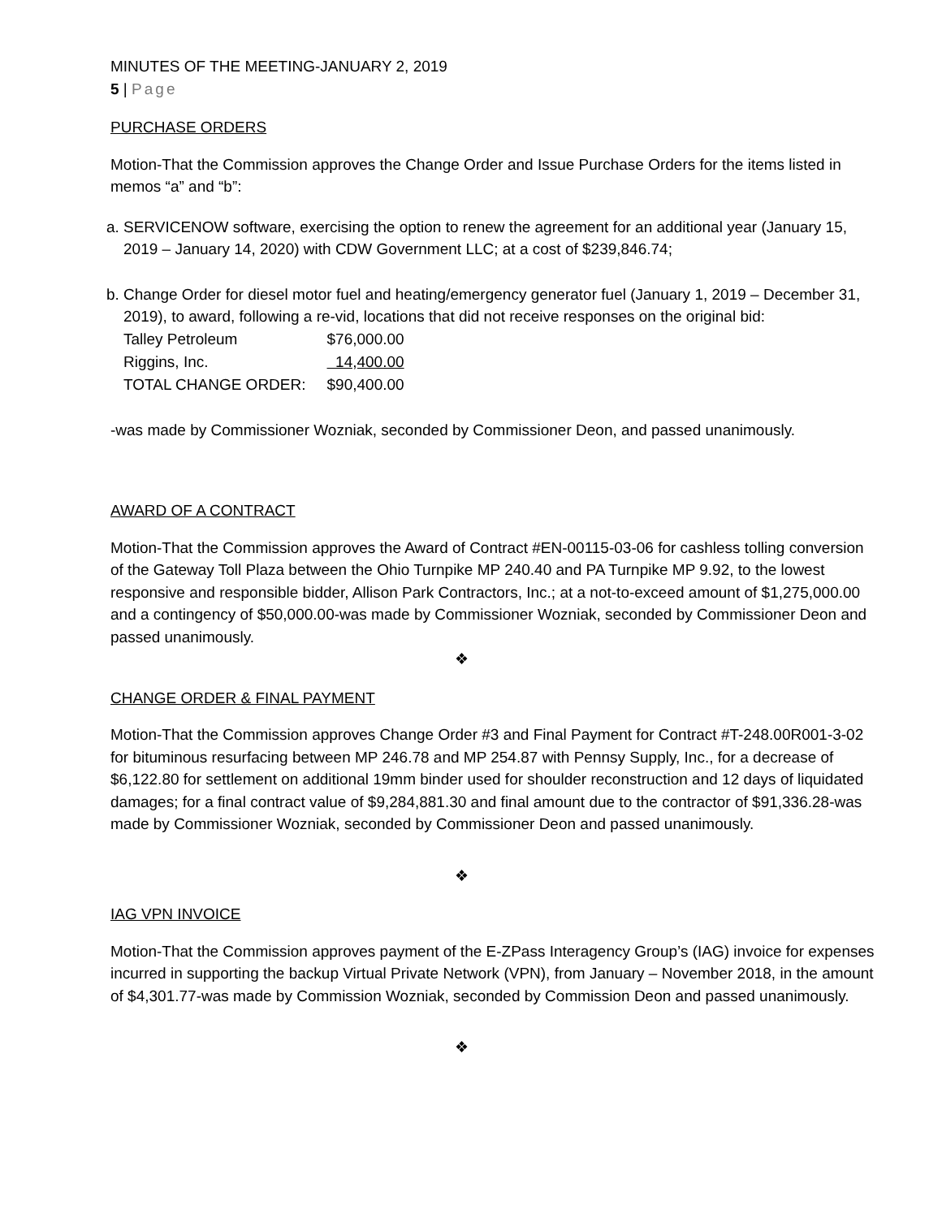MINUTES OF THE MEETING-JANUARY 2, 2019
5 | Page
PURCHASE ORDERS
Motion-That the Commission approves the Change Order and Issue Purchase Orders for the items listed in memos “a” and “b”:
a. SERVICENOW software, exercising the option to renew the agreement for an additional year (January 15, 2019 – January 14, 2020) with CDW Government LLC; at a cost of $239,846.74;
b. Change Order for diesel motor fuel and heating/emergency generator fuel (January 1, 2019 – December 31, 2019), to award, following a re-vid, locations that did not receive responses on the original bid:
| Talley Petroleum | $76,000.00 |
| Riggins, Inc. | 14,400.00 |
| TOTAL CHANGE ORDER: | $90,400.00 |
-was made by Commissioner Wozniak, seconded by Commissioner Deon, and passed unanimously.
AWARD OF A CONTRACT
Motion-That the Commission approves the Award of Contract #EN-00115-03-06 for cashless tolling conversion of the Gateway Toll Plaza between the Ohio Turnpike MP 240.40 and PA Turnpike MP 9.92, to the lowest responsive and responsible bidder, Allison Park Contractors, Inc.; at a not-to-exceed amount of $1,275,000.00 and a contingency of $50,000.00-was made by Commissioner Wozniak, seconded by Commissioner Deon and passed unanimously.
❖
CHANGE ORDER & FINAL PAYMENT
Motion-That the Commission approves Change Order #3 and Final Payment for Contract #T-248.00R001-3-02 for bituminous resurfacing between MP 246.78 and MP 254.87 with Pennsy Supply, Inc., for a decrease of $6,122.80 for settlement on additional 19mm binder used for shoulder reconstruction and 12 days of liquidated damages; for a final contract value of $9,284,881.30 and final amount due to the contractor of $91,336.28-was made by Commissioner Wozniak, seconded by Commissioner Deon and passed unanimously.
❖
IAG VPN INVOICE
Motion-That the Commission approves payment of the E-ZPass Interagency Group’s (IAG) invoice for expenses incurred in supporting the backup Virtual Private Network (VPN), from January – November 2018, in the amount of $4,301.77-was made by Commission Wozniak, seconded by Commission Deon and passed unanimously.
❖